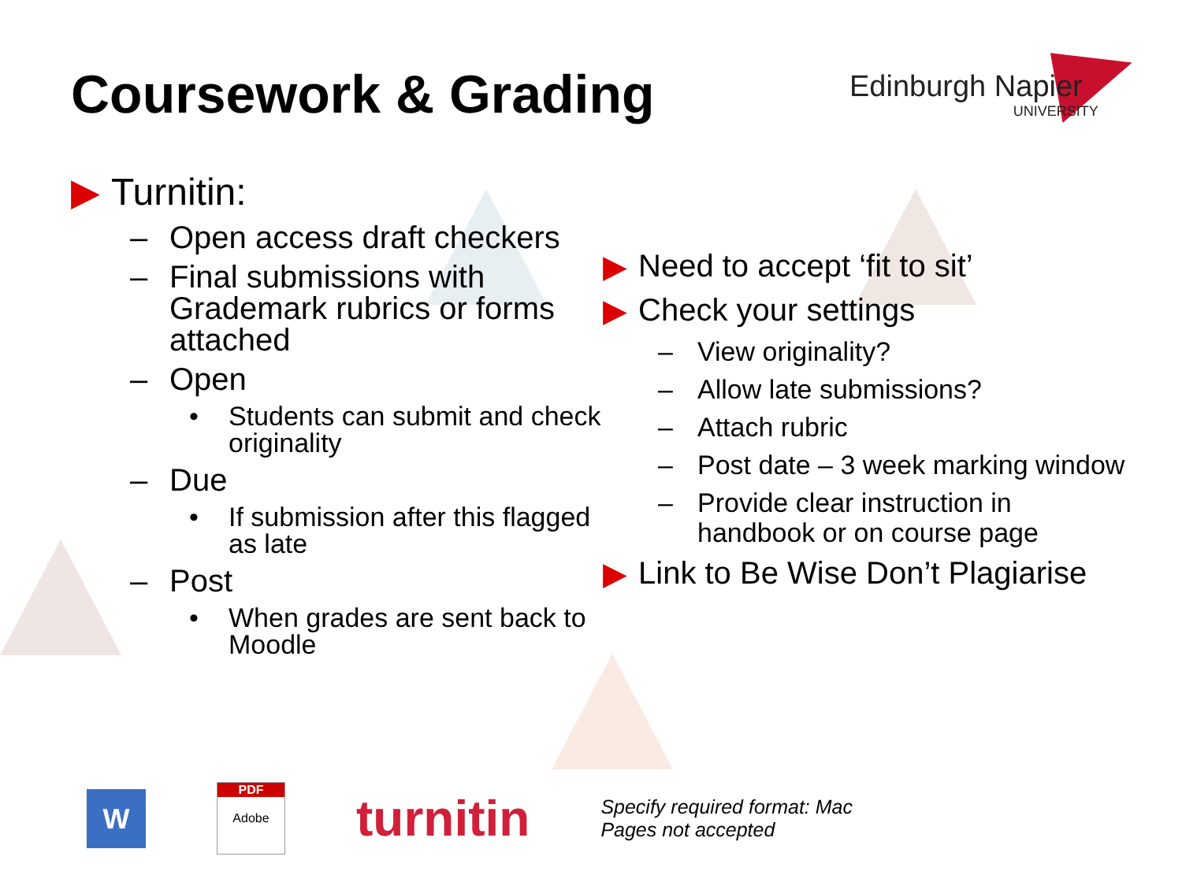Coursework & Grading Edinburgh Napier
UNIVERSITY
▶ Turnitin:
– Open access draft checkers
– Final submissions with Grademark rubrics or forms attached
– Open
• Students can submit and check originality
– Due
• If submission after this flagged as late
– Post
• When grades are sent back to Moodle
▶ Need to accept ‘fit to sit’
▶ Check your settings
– View originality?
– Allow late submissions?
– Attach rubric
– Post date – 3 week marking window
– Provide clear instruction in handbook or on course page
▶ Link to Be Wise Don’t Plagiarise
W
PDF
Adobe
turnitin
Specify required format: Mac
Pages not accepted